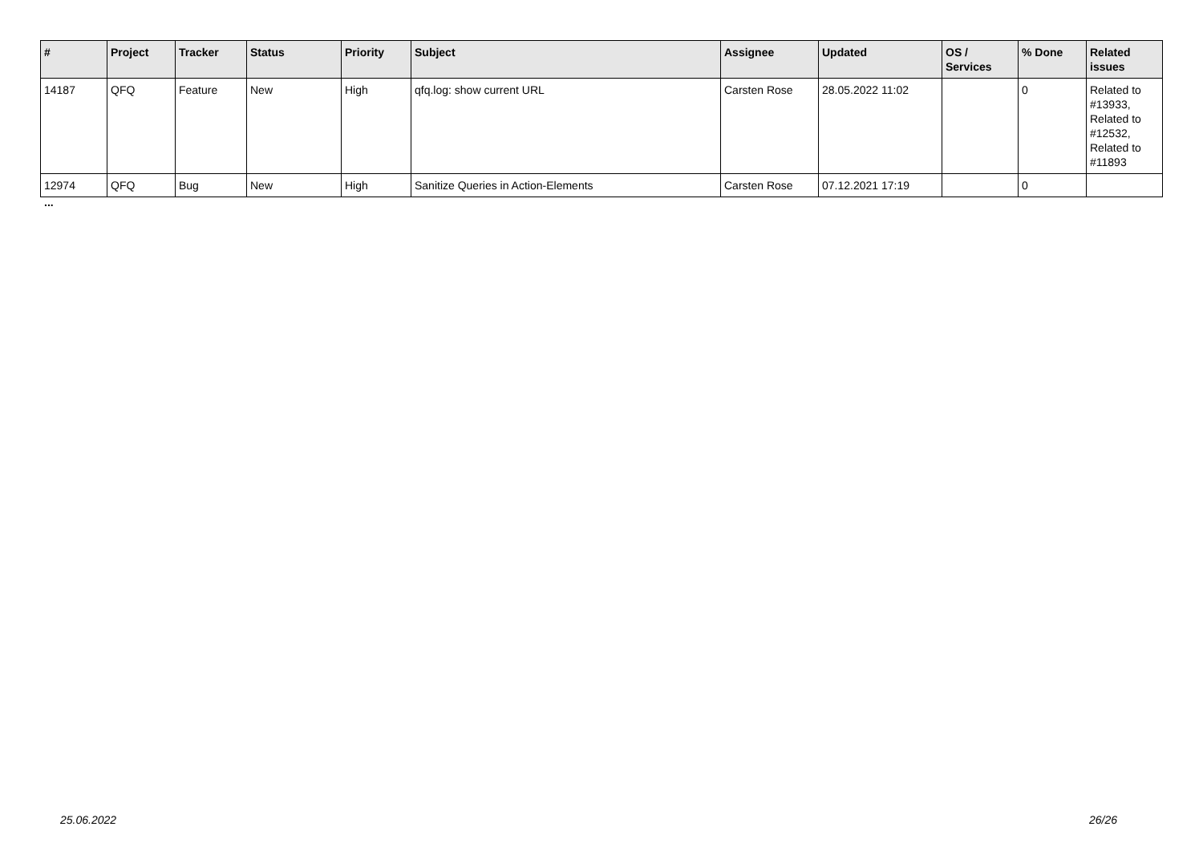| # | Project | Tracker | Status | Priority | Subject | Assignee | Updated | OS / Services | % Done | Related issues |
| --- | --- | --- | --- | --- | --- | --- | --- | --- | --- | --- |
| 14187 | QFQ | Feature | New | High | qfq.log: show current URL | Carsten Rose | 28.05.2022 11:02 | | 0 | Related to #13933, Related to #12532, Related to #11893 |
| 12974 | QFQ | Bug | New | High | Sanitize Queries in Action-Elements | Carsten Rose | 07.12.2021 17:19 | | 0 | |
...
25.06.2022 26/26